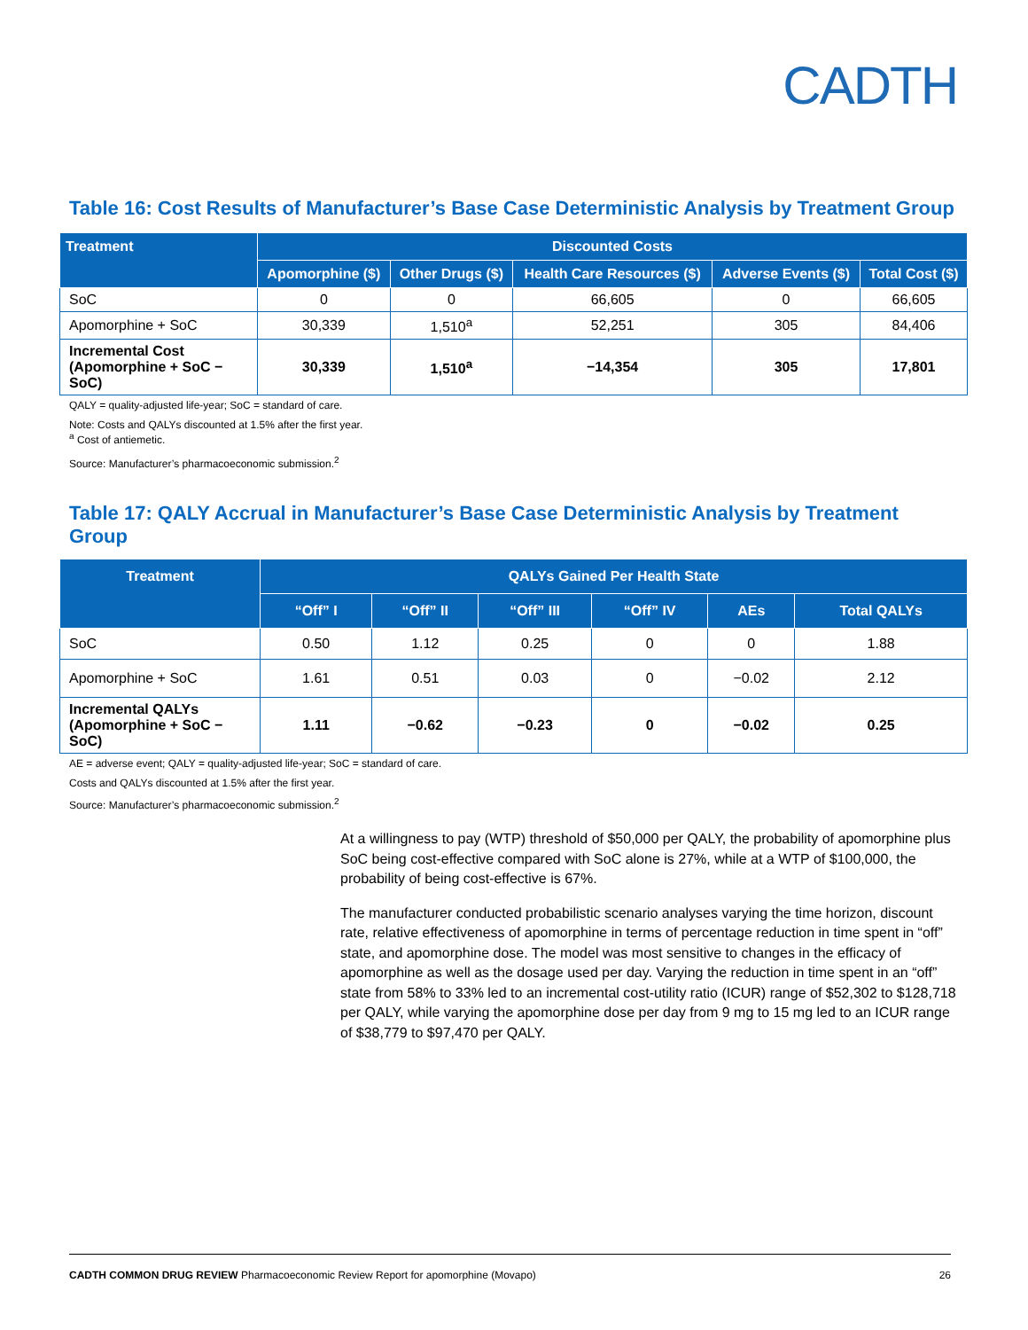CADTH
Table 16: Cost Results of Manufacturer’s Base Case Deterministic Analysis by Treatment Group
| Treatment | Discounted Costs | | | | |
| --- | --- | --- | --- | --- | --- |
| | Apomorphine ($) | Other Drugs ($) | Health Care Resources ($) | Adverse Events ($) | Total Cost ($) |
| SoC | 0 | 0 | 66,605 | 0 | 66,605 |
| Apomorphine + SoC | 30,339 | 1,510<sup>a</sup> | 52,251 | 305 | 84,406 |
| Incremental Cost (Apomorphine + SoC − SoC) | 30,339 | 1,510<sup>a</sup> | −14,354 | 305 | 17,801 |
QALY = quality-adjusted life-year; SoC = standard of care.
Note: Costs and QALYs discounted at 1.5% after the first year.
<sup>a</sup> Cost of antiemetic.
Source: Manufacturer’s pharmacoeconomic submission.<sup>2</sup>
Table 17: QALY Accrual in Manufacturer’s Base Case Deterministic Analysis by Treatment Group
| Treatment | QALYs Gained Per Health State | | | | | |
| --- | --- | --- | --- | --- | --- | --- |
| | “Off” I | “Off” II | “Off” III | “Off” IV | AEs | Total QALYs |
| SoC | 0.50 | 1.12 | 0.25 | 0 | 0 | 1.88 |
| Apomorphine + SoC | 1.61 | 0.51 | 0.03 | 0 | −0.02 | 2.12 |
| Incremental QALYs (Apomorphine + SoC − SoC) | 1.11 | −0.62 | −0.23 | 0 | −0.02 | 0.25 |
AE = adverse event; QALY = quality-adjusted life-year; SoC = standard of care.
Costs and QALYs discounted at 1.5% after the first year.
Source: Manufacturer’s pharmacoeconomic submission.<sup>2</sup>
At a willingness to pay (WTP) threshold of $50,000 per QALY, the probability of apomorphine plus SoC being cost-effective compared with SoC alone is 27%, while at a WTP of $100,000, the probability of being cost-effective is 67%.
The manufacturer conducted probabilistic scenario analyses varying the time horizon, discount rate, relative effectiveness of apomorphine in terms of percentage reduction in time spent in “off” state, and apomorphine dose. The model was most sensitive to changes in the efficacy of apomorphine as well as the dosage used per day. Varying the reduction in time spent in an “off” state from 58% to 33% led to an incremental cost-utility ratio (ICUR) range of $52,302 to $128,718 per QALY, while varying the apomorphine dose per day from 9 mg to 15 mg led to an ICUR range of $38,779 to $97,470 per QALY.
CADTH COMMON DRUG REVIEW Pharmacoeconomic Review Report for apomorphine (Movapo) 26